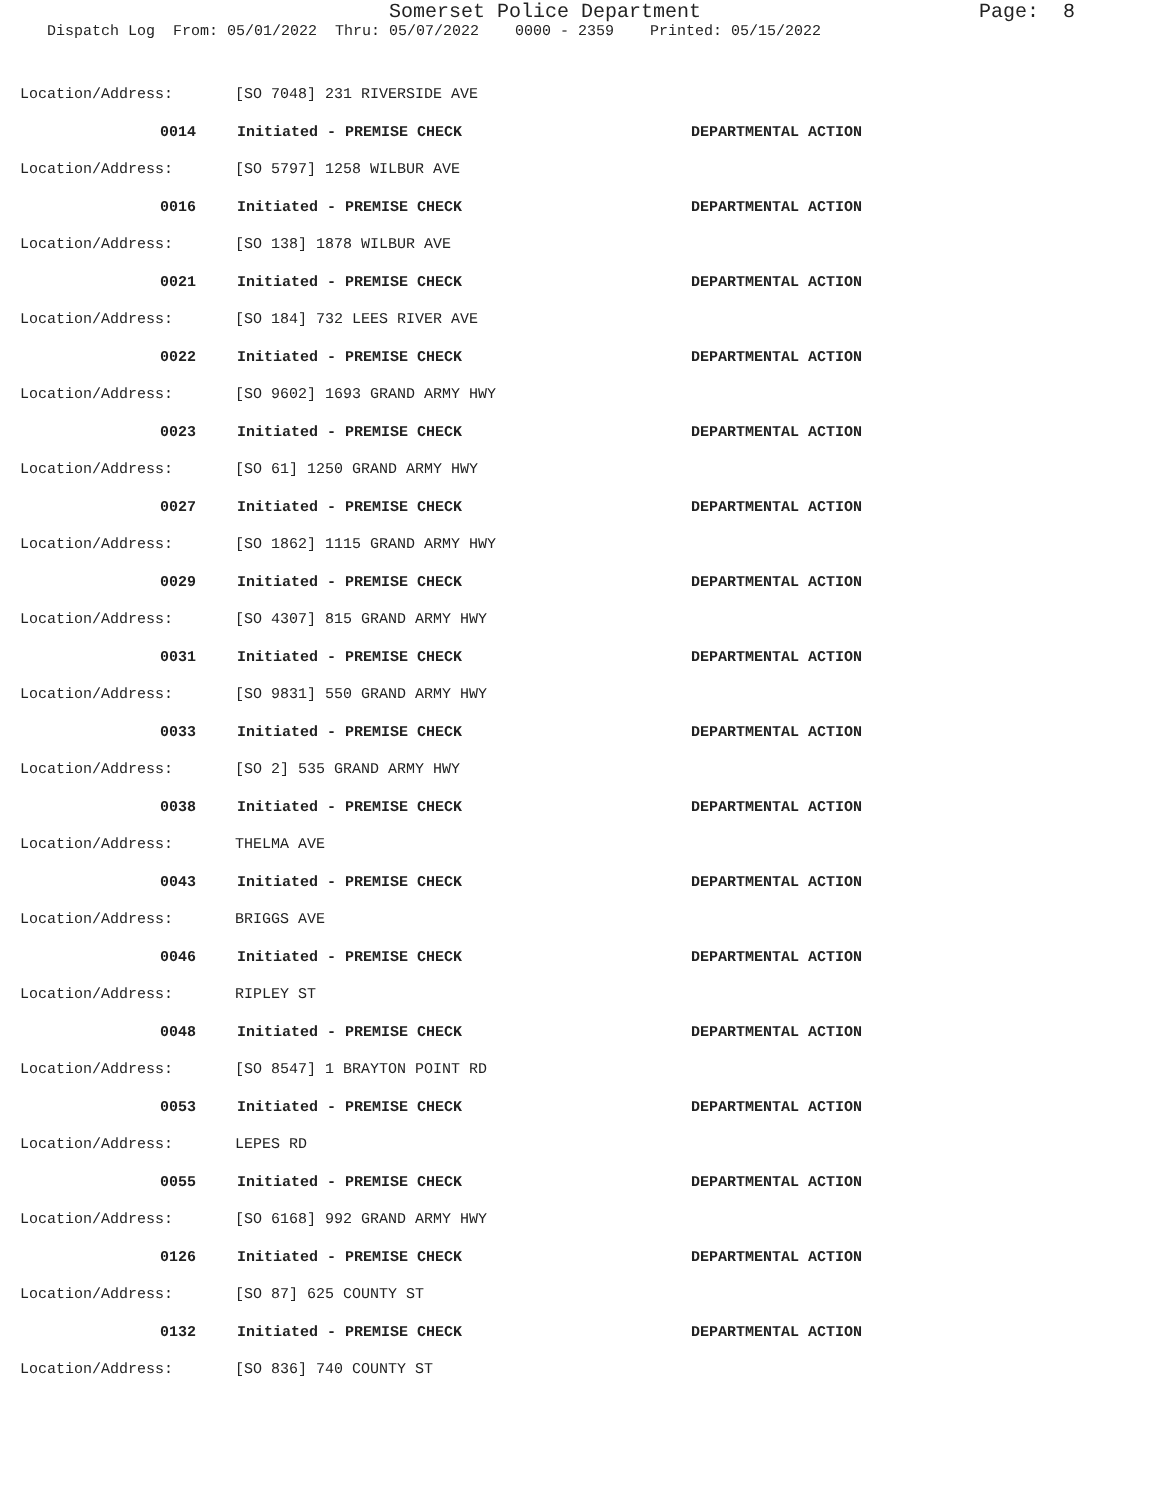Somerset Police Department
Page: 8
Dispatch Log From: 05/01/2022 Thru: 05/07/2022 0000 - 2359 Printed: 05/15/2022
Location/Address: [SO 7048] 231 RIVERSIDE AVE
0014 Initiated - PREMISE CHECK DEPARTMENTAL ACTION
Location/Address: [SO 5797] 1258 WILBUR AVE
0016 Initiated - PREMISE CHECK DEPARTMENTAL ACTION
Location/Address: [SO 138] 1878 WILBUR AVE
0021 Initiated - PREMISE CHECK DEPARTMENTAL ACTION
Location/Address: [SO 184] 732 LEES RIVER AVE
0022 Initiated - PREMISE CHECK DEPARTMENTAL ACTION
Location/Address: [SO 9602] 1693 GRAND ARMY HWY
0023 Initiated - PREMISE CHECK DEPARTMENTAL ACTION
Location/Address: [SO 61] 1250 GRAND ARMY HWY
0027 Initiated - PREMISE CHECK DEPARTMENTAL ACTION
Location/Address: [SO 1862] 1115 GRAND ARMY HWY
0029 Initiated - PREMISE CHECK DEPARTMENTAL ACTION
Location/Address: [SO 4307] 815 GRAND ARMY HWY
0031 Initiated - PREMISE CHECK DEPARTMENTAL ACTION
Location/Address: [SO 9831] 550 GRAND ARMY HWY
0033 Initiated - PREMISE CHECK DEPARTMENTAL ACTION
Location/Address: [SO 2] 535 GRAND ARMY HWY
0038 Initiated - PREMISE CHECK DEPARTMENTAL ACTION
Location/Address: THELMA AVE
0043 Initiated - PREMISE CHECK DEPARTMENTAL ACTION
Location/Address: BRIGGS AVE
0046 Initiated - PREMISE CHECK DEPARTMENTAL ACTION
Location/Address: RIPLEY ST
0048 Initiated - PREMISE CHECK DEPARTMENTAL ACTION
Location/Address: [SO 8547] 1 BRAYTON POINT RD
0053 Initiated - PREMISE CHECK DEPARTMENTAL ACTION
Location/Address: LEPES RD
0055 Initiated - PREMISE CHECK DEPARTMENTAL ACTION
Location/Address: [SO 6168] 992 GRAND ARMY HWY
0126 Initiated - PREMISE CHECK DEPARTMENTAL ACTION
Location/Address: [SO 87] 625 COUNTY ST
0132 Initiated - PREMISE CHECK DEPARTMENTAL ACTION
Location/Address: [SO 836] 740 COUNTY ST